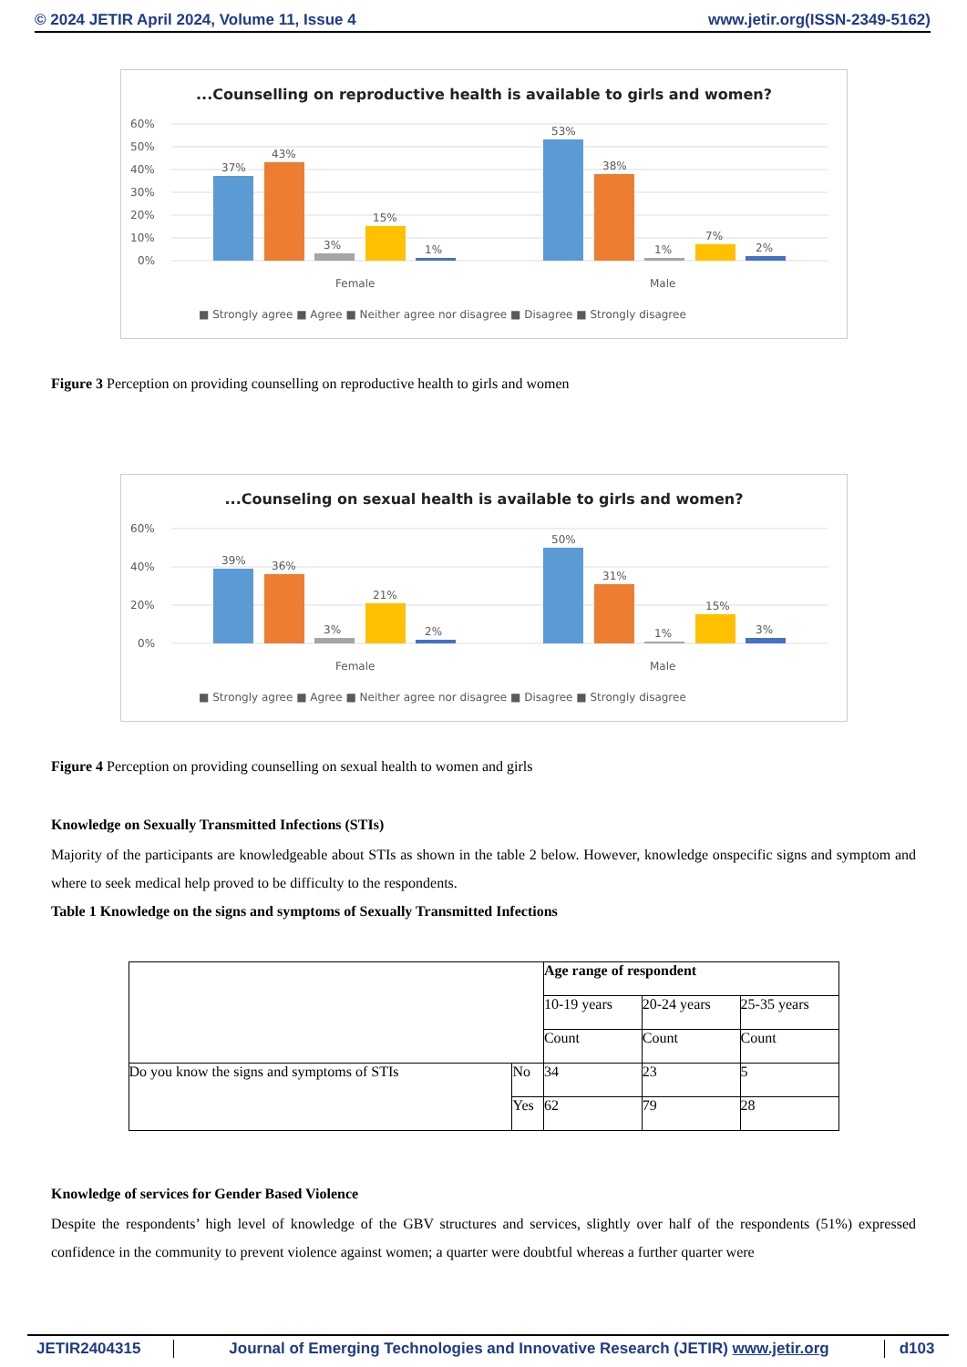© 2024 JETIR April 2024, Volume 11, Issue 4 www.jetir.org(ISSN-2349-5162)
...Counselling on reproductive health is available to girls and women?
60%
50%
40%
30%
20%
10%
0%
37%
43%
3%
15%
1%
53%
38%
1%
7%
2%
Female
Male
■ Strongly agree ■ Agree ■ Neither agree nor disagree ■ Disagree ■ Strongly disagree
Figure 3 Perception on providing counselling on reproductive health to girls and women
...Counseling on sexual health is available to girls and women?
60%
40%
20%
0%
39%
36%
3%
21%
2%
50%
31%
1%
15%
3%
Female
Male
■ Strongly agree ■ Agree ■ Neither agree nor disagree ■ Disagree ■ Strongly disagree
Figure 4 Perception on providing counselling on sexual health to women and girls
Knowledge on Sexually Transmitted Infections (STIs)
Majority of the participants are knowledgeable about STIs as shown in the table 2 below. However, knowledge onspecific signs and symptom and where to seek medical help proved to be difficulty to the respondents.
Table 1 Knowledge on the signs and symptoms of Sexually Transmitted Infections
| | | Age range of respondent | | |
| | | 10-19 years | 20-24 years | 25-35 years |
| | | Count | Count | Count |
| Do you know the signs and symptoms of STIs | No | 34 | 23 | 5 |
| | Yes | 62 | 79 | 28 |
Knowledge of services for Gender Based Violence
Despite the respondents’ high level of knowledge of the GBV structures and services, slightly over half of the respondents (51%) expressed confidence in the community to prevent violence against women; a quarter were doubtful whereas a further quarter were
JETIR2404315 Journal of Emerging Technologies and Innovative Research (JETIR) www.jetir.org d103